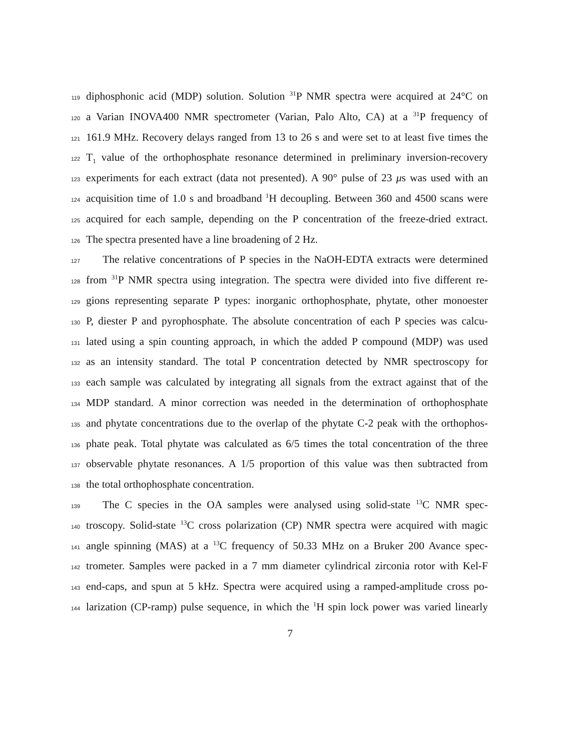119 diphosphonic acid (MDP) solution. Solution <sup>31</sup>P NMR spectra were acquired at 24°C on
120 a Varian INOVA400 NMR spectrometer (Varian, Palo Alto, CA) at a <sup>31</sup>P frequency of
121 161.9 MHz. Recovery delays ranged from 13 to 26 s and were set to at least five times the
122 T<sub>1</sub> value of the orthophosphate resonance determined in preliminary inversion-recovery
123 experiments for each extract (data not presented). A 90° pulse of 23 μs was used with an
124 acquisition time of 1.0 s and broadband <sup>1</sup>H decoupling. Between 360 and 4500 scans were
125 acquired for each sample, depending on the P concentration of the freeze-dried extract.
126 The spectra presented have a line broadening of 2 Hz.
127 The relative concentrations of P species in the NaOH-EDTA extracts were determined
128 from <sup>31</sup>P NMR spectra using integration. The spectra were divided into five different re-
129 gions representing separate P types: inorganic orthophosphate, phytate, other monoester
130 P, diester P and pyrophosphate. The absolute concentration of each P species was calcu-
131 lated using a spin counting approach, in which the added P compound (MDP) was used
132 as an intensity standard. The total P concentration detected by NMR spectroscopy for
133 each sample was calculated by integrating all signals from the extract against that of the
134 MDP standard. A minor correction was needed in the determination of orthophosphate
135 and phytate concentrations due to the overlap of the phytate C-2 peak with the orthophos-
136 phate peak. Total phytate was calculated as 6/5 times the total concentration of the three
137 observable phytate resonances. A 1/5 proportion of this value was then subtracted from
138 the total orthophosphate concentration.
139 The C species in the OA samples were analysed using solid-state <sup>13</sup>C NMR spec-
140 troscopy. Solid-state <sup>13</sup>C cross polarization (CP) NMR spectra were acquired with magic
141 angle spinning (MAS) at a <sup>13</sup>C frequency of 50.33 MHz on a Bruker 200 Avance spec-
142 trometer. Samples were packed in a 7 mm diameter cylindrical zirconia rotor with Kel-F
143 end-caps, and spun at 5 kHz. Spectra were acquired using a ramped-amplitude cross po-
144 larization (CP-ramp) pulse sequence, in which the <sup>1</sup>H spin lock power was varied linearly
7